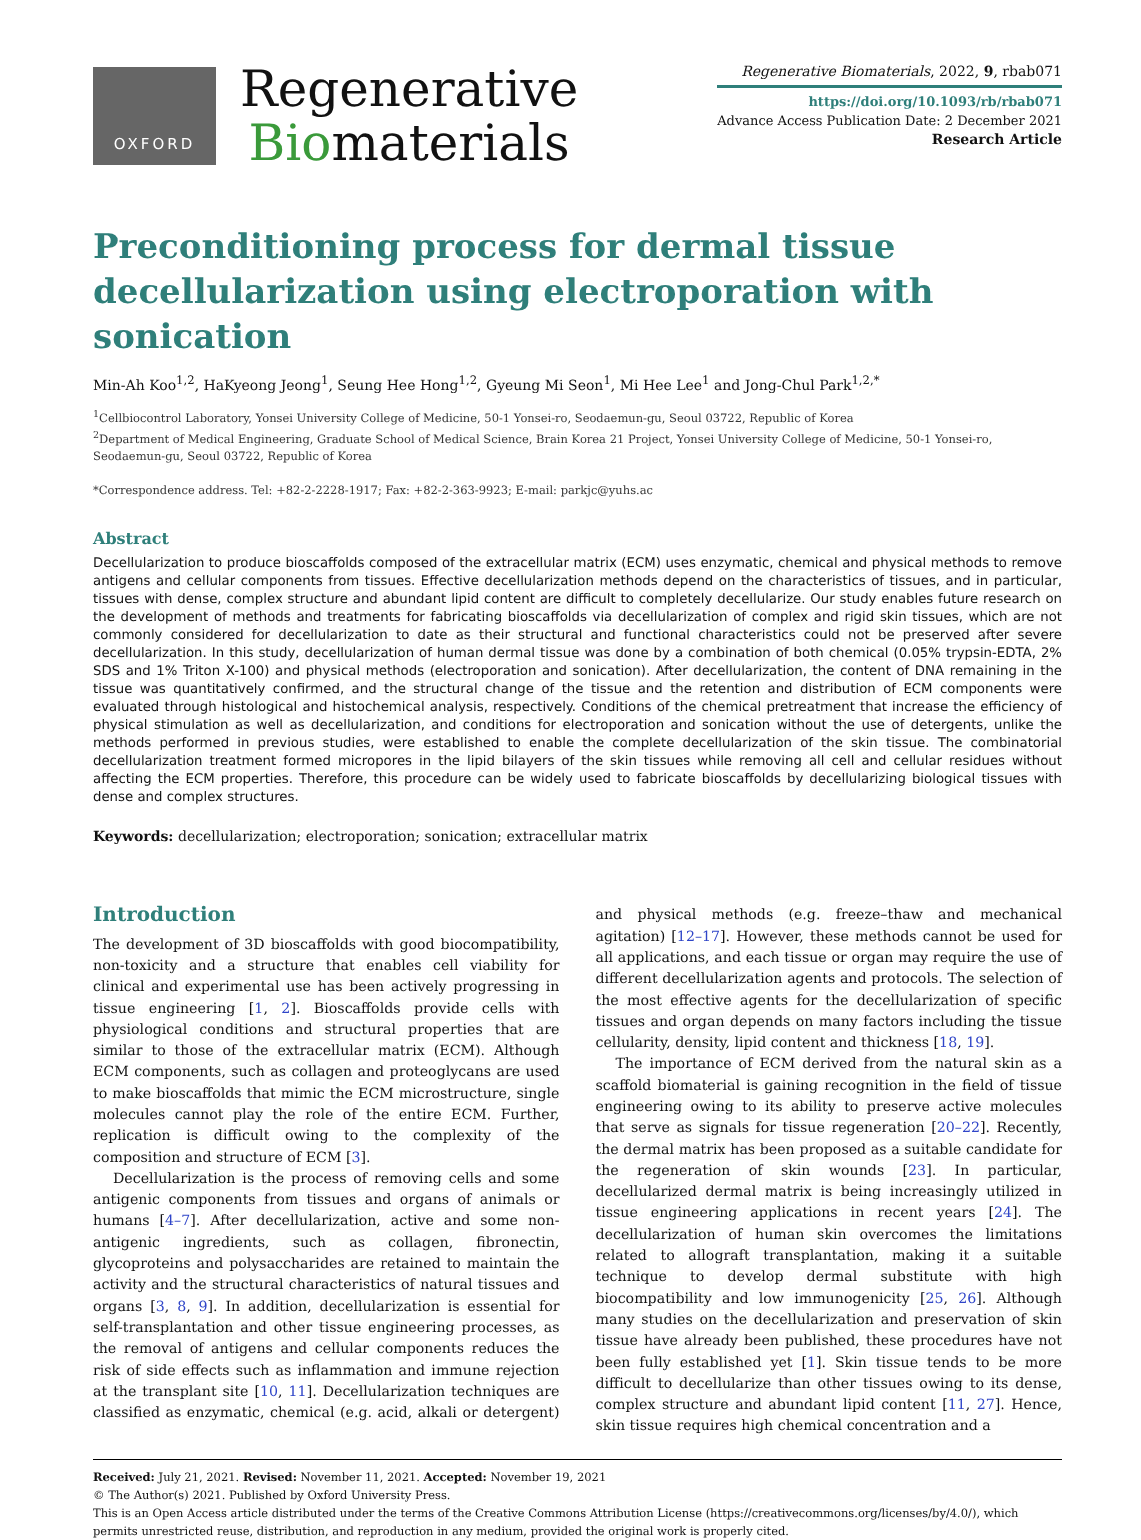OXFORD
Regenerative
Biomaterials
Regenerative Biomaterials, 2022, 9, rbab071
https://doi.org/10.1093/rb/rbab071
Advance Access Publication Date: 2 December 2021
Research Article
Preconditioning process for dermal tissue decellularization using electroporation with sonication
Min-Ah Koo<sup>1,2</sup>, HaKyeong Jeong<sup>1</sup>, Seung Hee Hong<sup>1,2</sup>, Gyeung Mi Seon<sup>1</sup>, Mi Hee Lee<sup>1</sup> and Jong-Chul Park<sup>1,2,*</sup>
<sup>1</sup> Cellbiocontrol Laboratory, Yonsei University College of Medicine, 50-1 Yonsei-ro, Seodaemun-gu, Seoul 03722, Republic of Korea
<sup>2</sup> Department of Medical Engineering, Graduate School of Medical Science, Brain Korea 21 Project, Yonsei University College of Medicine, 50-1 Yonsei-ro, Seodaemun-gu, Seoul 03722, Republic of Korea
*Correspondence address. Tel: +82-2-2228-1917; Fax: +82-2-363-9923; E-mail: parkjc@yuhs.ac
Abstract
Decellularization to produce bioscaffolds composed of the extracellular matrix (ECM) uses enzymatic, chemical and physical methods to remove antigens and cellular components from tissues. Effective decellularization methods depend on the characteristics of tissues, and in particular, tissues with dense, complex structure and abundant lipid content are difficult to completely decellularize. Our study enables future research on the development of methods and treatments for fabricating bioscaffolds via decellularization of complex and rigid skin tissues, which are not commonly considered for decellularization to date as their structural and functional characteristics could not be preserved after severe decellularization. In this study, decellularization of human dermal tissue was done by a combination of both chemical (0.05% trypsin-EDTA, 2% SDS and 1% Triton X-100) and physical methods (electroporation and sonication). After decellularization, the content of DNA remaining in the tissue was quantitatively confirmed, and the structural change of the tissue and the retention and distribution of ECM components were evaluated through histological and histochemical analysis, respectively. Conditions of the chemical pretreatment that increase the efficiency of physical stimulation as well as decellularization, and conditions for electroporation and sonication without the use of detergents, unlike the methods performed in previous studies, were established to enable the complete decellularization of the skin tissue. The combinatorial decellularization treatment formed micropores in the lipid bilayers of the skin tissues while removing all cell and cellular residues without affecting the ECM properties. Therefore, this procedure can be widely used to fabricate bioscaffolds by decellularizing biological tissues with dense and complex structures.
Keywords: decellularization; electroporation; sonication; extracellular matrix
Introduction
The development of 3D bioscaffolds with good biocompatibility, non-toxicity and a structure that enables cell viability for clinical and experimental use has been actively progressing in tissue engineering [1, 2]. Bioscaffolds provide cells with physiological conditions and structural properties that are similar to those of the extracellular matrix (ECM). Although ECM components, such as collagen and proteoglycans are used to make bioscaffolds that mimic the ECM microstructure, single molecules cannot play the role of the entire ECM. Further, replication is difficult owing to the complexity of the composition and structure of ECM [3].
Decellularization is the process of removing cells and some antigenic components from tissues and organs of animals or humans [4–7]. After decellularization, active and some non-antigenic ingredients, such as collagen, fibronectin, glycoproteins and polysaccharides are retained to maintain the activity and the structural characteristics of natural tissues and organs [3, 8, 9]. In addition, decellularization is essential for self-transplantation and other tissue engineering processes, as the removal of antigens and cellular components reduces the risk of side effects such as inflammation and immune rejection at the transplant site [10, 11]. Decellularization techniques are classified as enzymatic, chemical (e.g. acid, alkali or detergent) and physical methods (e.g. freeze–thaw and mechanical agitation) [12–17]. However, these methods cannot be used for all applications, and each tissue or organ may require the use of different decellularization agents and protocols. The selection of the most effective agents for the decellularization of specific tissues and organ depends on many factors including the tissue cellularity, density, lipid content and thickness [18, 19].
The importance of ECM derived from the natural skin as a scaffold biomaterial is gaining recognition in the field of tissue engineering owing to its ability to preserve active molecules that serve as signals for tissue regeneration [20–22]. Recently, the dermal matrix has been proposed as a suitable candidate for the regeneration of skin wounds [23]. In particular, decellularized dermal matrix is being increasingly utilized in tissue engineering applications in recent years [24]. The decellularization of human skin overcomes the limitations related to allograft transplantation, making it a suitable technique to develop dermal substitute with high biocompatibility and low immunogenicity [25, 26]. Although many studies on the decellularization and preservation of skin tissue have already been published, these procedures have not been fully established yet [1]. Skin tissue tends to be more difficult to decellularize than other tissues owing to its dense, complex structure and abundant lipid content [11, 27]. Hence, skin tissue requires high chemical concentration and a
Received: July 21, 2021. Revised: November 11, 2021. Accepted: November 19, 2021
© The Author(s) 2021. Published by Oxford University Press.
This is an Open Access article distributed under the terms of the Creative Commons Attribution License (https://creativecommons.org/licenses/by/4.0/), which permits unrestricted reuse, distribution, and reproduction in any medium, provided the original work is properly cited.